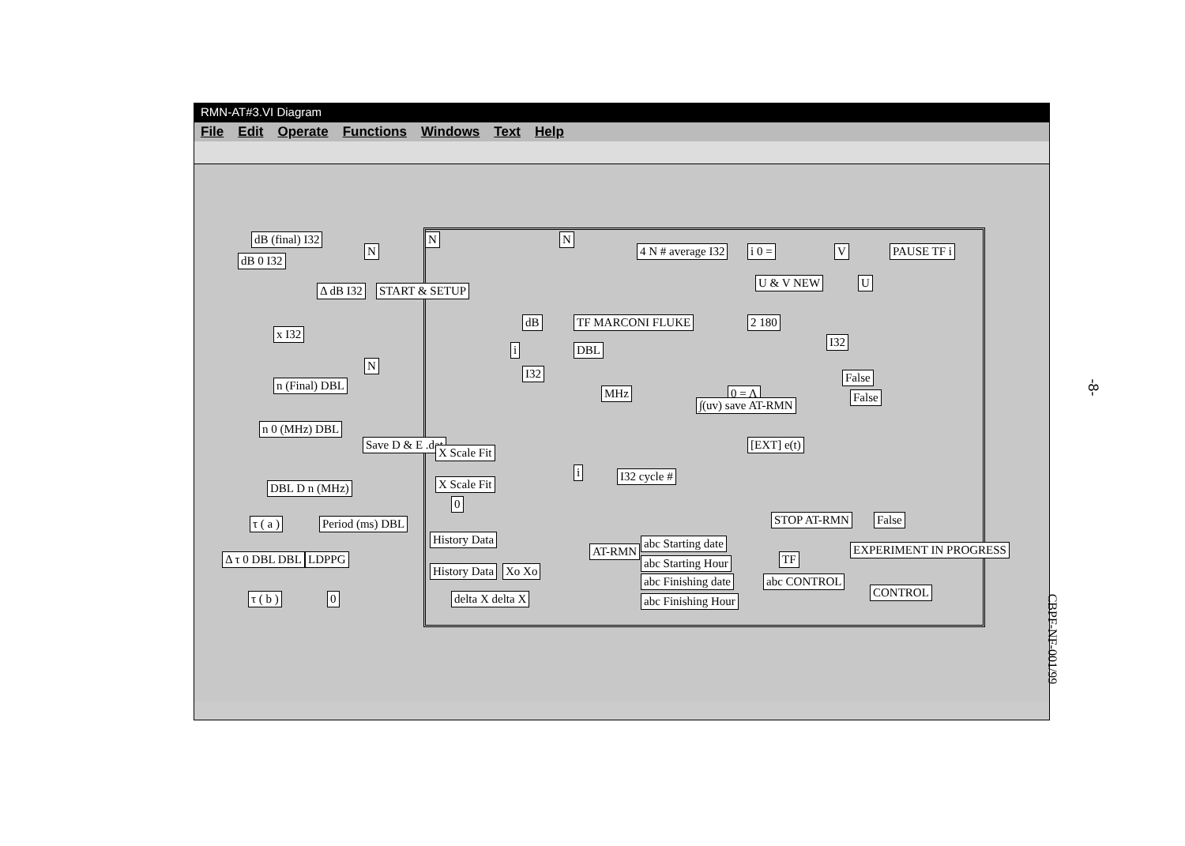RMN-AT#3.VI Diagram
File Edit Operate Functions Windows Text Help
dB (final) I32
dB 0 I32
N
Δ dB I32 START & SETUP
x I32
N
n (Final) DBL
n 0 (MHz) DBL
Save D & E .dat
DBL D n (MHz)
τ ( a ) Period (ms) DBL
Δ τ 0 DBL DBL LDPPG
τ ( b ) 0
N N
4 N # average I32 i 0 = V PAUSE TF i
U & V NEW U
dB
i
TF MARCONI FLUKE
DBL
2 180
I32
I32
MHz 0 = Λ
False
False
∫(uv) save AT-RMN
[EXT] e(t)
X Scale Fit
X Scale Fit
i I32 cycle #
0
STOP AT-RMN False
History Data
History Data Xo Xo
AT-RMN
abc Starting date
abc Starting Hour
abc Finishing date
abc Finishing Hour
TF
abc CONTROL
EXPERIMENT IN PROGRESS
CONTROL
delta X delta X
-8-
CBPF-NF-001/99